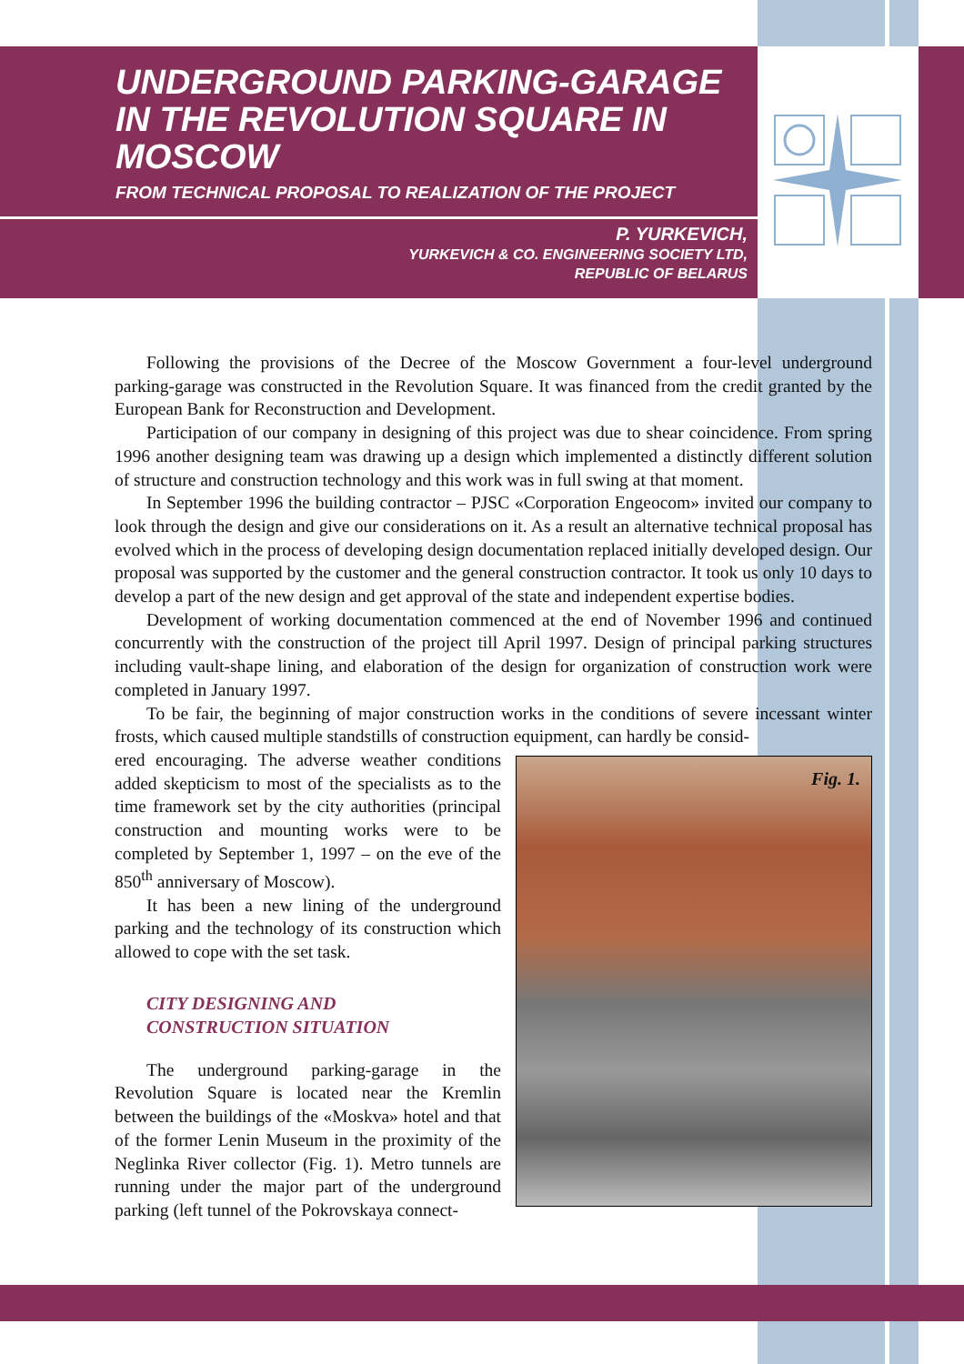UNDERGROUND PARKING-GARAGE
IN THE REVOLUTION SQUARE IN
MOSCOW
FROM TECHNICAL PROPOSAL TO REALIZATION OF THE PROJECT
P. YURKEVICH,
YURKEVICH & CO. ENGINEERING SOCIETY LTD,
REPUBLIC OF BELARUS
Following the provisions of the Decree of the Moscow Government a four-level underground parking-garage was constructed in the Revolution Square. It was financed from the credit granted by the European Bank for Reconstruction and Development.
Participation of our company in designing of this project was due to shear coincidence. From spring 1996 another designing team was drawing up a design which implemented a distinctly different solution of structure and construction technology and this work was in full swing at that moment.
In September 1996 the building contractor – PJSC «Corporation Engeocom» invited our company to look through the design and give our considerations on it. As a result an alternative technical proposal has evolved which in the process of developing design documentation replaced initially developed design. Our proposal was supported by the customer and the general construction contractor. It took us only 10 days to develop a part of the new design and get approval of the state and independent expertise bodies.
Development of working documentation commenced at the end of November 1996 and continued concurrently with the construction of the project till April 1997. Design of principal parking structures including vault-shape lining, and elaboration of the design for organization of construction work were completed in January 1997.
To be fair, the beginning of major construction works in the conditions of severe incessant winter frosts, which caused multiple standstills of construction equipment, can hardly be consid-
Fig. 1.
ered encouraging. The adverse weather conditions added skepticism to most of the specialists as to the time framework set by the city authorities (principal construction and mounting works were to be completed by September 1, 1997 – on the eve of the 850<sup>th</sup> anniversary of Moscow).
It has been a new lining of the underground parking and the technology of its construction which allowed to cope with the set task.
CITY DESIGNING AND
CONSTRUCTION SITUATION
The underground parking-garage in the Revolution Square is located near the Kremlin between the buildings of the «Moskva» hotel and that of the former Lenin Museum in the proximity of the Neglinka River collector (Fig. 1). Metro tunnels are running under the major part of the underground parking (left tunnel of the Pokrovskaya connect-